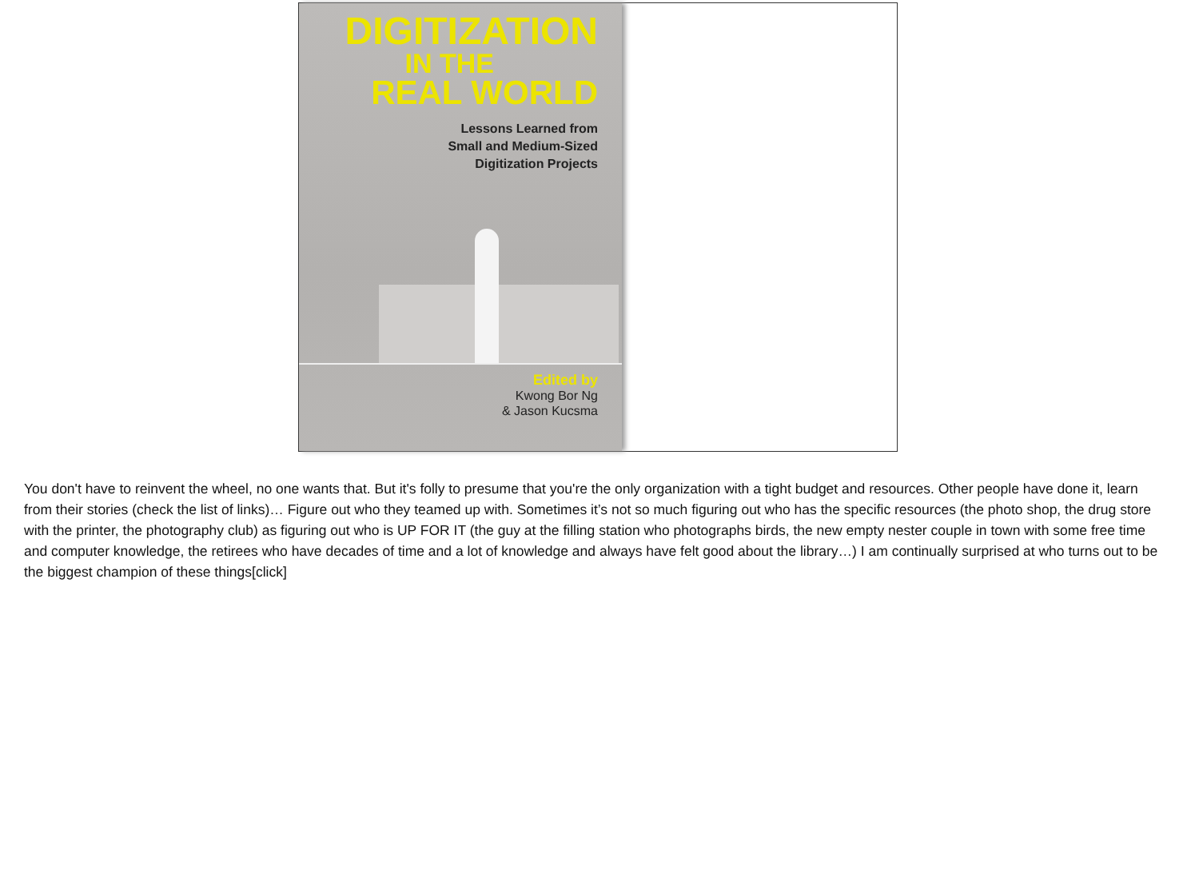DIGITIZATION
IN THE
REAL WORLD
Lessons Learned from
Small and Medium-Sized
Digitization Projects
Edited by
Kwong Bor Ng
& Jason Kucsma
You don't have to reinvent the wheel, no one wants that. But it's folly to presume that you're the only organization with a tight budget and resources. Other people have done it, learn from their stories (check the list of links)… Figure out who they teamed up with. Sometimes it’s not so much figuring out who has the specific resources (the photo shop, the drug store with the printer, the photography club) as figuring out who is UP FOR IT (the guy at the filling station who photographs birds, the new empty nester couple in town with some free time and computer knowledge, the retirees who have decades of time and a lot of knowledge and always have felt good about the library…) I am continually surprised at who turns out to be the biggest champion of these things[click]